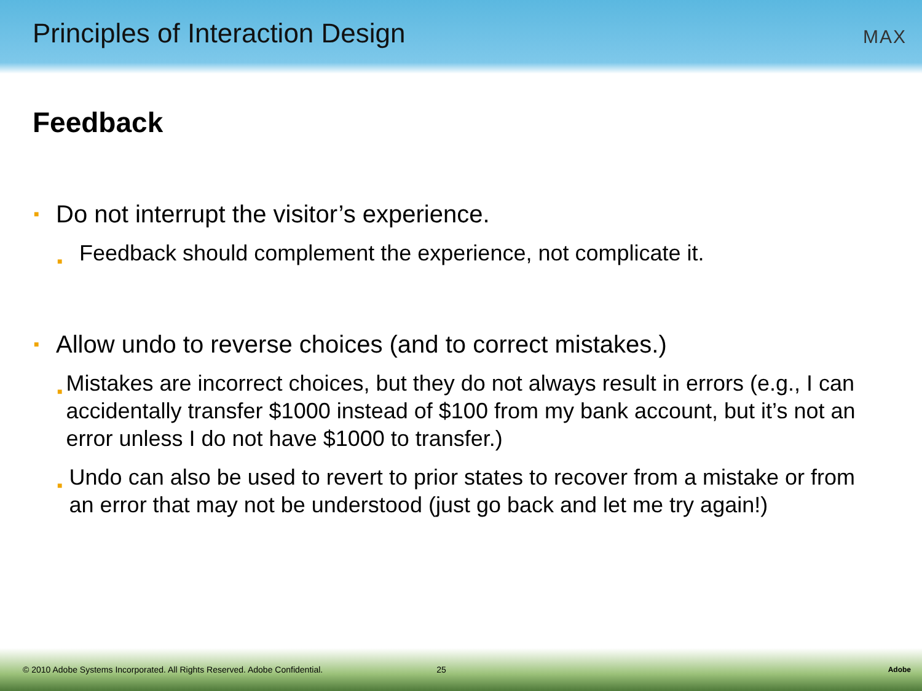Principles of Interaction Design
MAX
Feedback
■ Do not interrupt the visitor’s experience.
■ Feedback should complement the experience, not complicate it.
■ Allow undo to reverse choices (and to correct mistakes.)
■ Mistakes are incorrect choices, but they do not always result in errors (e.g., I can accidentally transfer $1000 instead of $100 from my bank account, but it’s not an error unless I do not have $1000 to transfer.)
■ Undo can also be used to revert to prior states to recover from a mistake or from an error that may not be understood (just go back and let me try again!)
© 2010 Adobe Systems Incorporated. All Rights Reserved. Adobe Confidential. 25 Adobe